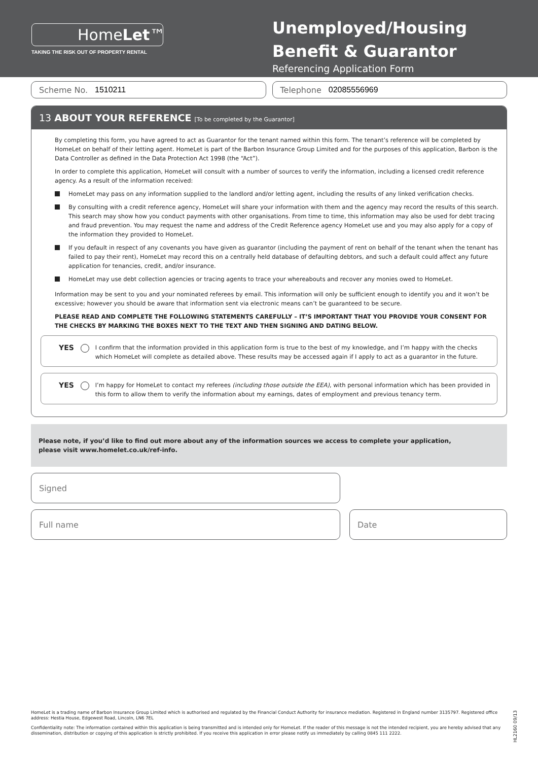HomeLet™
TAKING THE RISK OUT OF PROPERTY RENTAL
Unemployed/Housing Benefit & Guarantor
Referencing Application Form
Scheme No. 1510211 Telephone 02085556969
13 ABOUT YOUR REFERENCE [To be completed by the Guarantor]
By completing this form, you have agreed to act as Guarantor for the tenant named within this form. The tenant’s reference will be completed by HomeLet on behalf of their letting agent. HomeLet is part of the Barbon Insurance Group Limited and for the purposes of this application, Barbon is the Data Controller as defined in the Data Protection Act 1998 (the “Act”).
In order to complete this application, HomeLet will consult with a number of sources to verify the information, including a licensed credit reference agency. As a result of the information received:
HomeLet may pass on any information supplied to the landlord and/or letting agent, including the results of any linked verification checks.
By consulting with a credit reference agency, HomeLet will share your information with them and the agency may record the results of this search. This search may show how you conduct payments with other organisations. From time to time, this information may also be used for debt tracing and fraud prevention. You may request the name and address of the Credit Reference agency HomeLet use and you may also apply for a copy of the information they provided to HomeLet.
If you default in respect of any covenants you have given as guarantor (including the payment of rent on behalf of the tenant when the tenant has failed to pay their rent), HomeLet may record this on a centrally held database of defaulting debtors, and such a default could affect any future application for tenancies, credit, and/or insurance.
HomeLet may use debt collection agencies or tracing agents to trace your whereabouts and recover any monies owed to HomeLet.
Information may be sent to you and your nominated referees by email. This information will only be sufficient enough to identify you and it won’t be excessive; however you should be aware that information sent via electronic means can’t be guaranteed to be secure.
PLEASE READ AND COMPLETE THE FOLLOWING STATEMENTS CAREFULLY – IT’S IMPORTANT THAT YOU PROVIDE YOUR CONSENT FOR THE CHECKS BY MARKING THE BOXES NEXT TO THE TEXT AND THEN SIGNING AND DATING BELOW.
YES
I confirm that the information provided in this application form is true to the best of my knowledge, and I’m happy with the checks which HomeLet will complete as detailed above. These results may be accessed again if I apply to act as a guarantor in the future.
YES
I’m happy for HomeLet to contact my referees (including those outside the EEA), with personal information which has been provided in this form to allow them to verify the information about my earnings, dates of employment and previous tenancy term.
Please note, if you’d like to find out more about any of the information sources we access to complete your application,
please visit www.homelet.co.uk/ref-info.
Signed
Full name Date
HomeLet is a trading name of Barbon Insurance Group Limited which is authorised and regulated by the Financial Conduct Authority for insurance mediation. Registered in England number 3135797. Registered office address: Hestia House, Edgewest Road, Lincoln, LN6 7EL
Confidentiality note: The information contained within this application is being transmitted and is intended only for HomeLet. If the reader of this message is not the intended recipient, you are hereby advised that any dissemination, distribution or copying of this application is strictly prohibited. If you receive this application in error please notify us immediately by calling 0845 111 2222.
HL2160 09/13